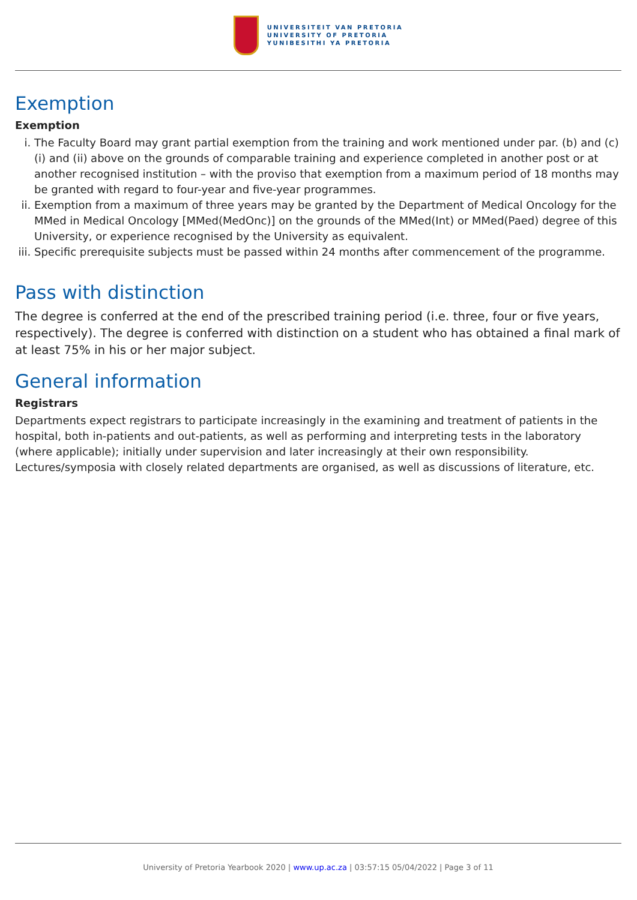UNIVERSITEIT VAN PRETORIA
UNIVERSITY OF PRETORIA
YUNIBESITHI YA PRETORIA
Exemption
Exemption
i. The Faculty Board may grant partial exemption from the training and work mentioned under par. (b) and (c)(i) and (ii) above on the grounds of comparable training and experience completed in another post or at another recognised institution – with the proviso that exemption from a maximum period of 18 months may be granted with regard to four-year and five-year programmes.
ii. Exemption from a maximum of three years may be granted by the Department of Medical Oncology for the MMed in Medical Oncology [MMed(MedOnc)] on the grounds of the MMed(Int) or MMed(Paed) degree of this University, or experience recognised by the University as equivalent.
iii. Specific prerequisite subjects must be passed within 24 months after commencement of the programme.
Pass with distinction
The degree is conferred at the end of the prescribed training period (i.e. three, four or five years, respectively). The degree is conferred with distinction on a student who has obtained a final mark of at least 75% in his or her major subject.
General information
Registrars
Departments expect registrars to participate increasingly in the examining and treatment of patients in the hospital, both in-patients and out-patients, as well as performing and interpreting tests in the laboratory (where applicable); initially under supervision and later increasingly at their own responsibility. Lectures/symposia with closely related departments are organised, as well as discussions of literature, etc.
University of Pretoria Yearbook 2020 | www.up.ac.za | 03:57:15 05/04/2022 | Page 3 of 11